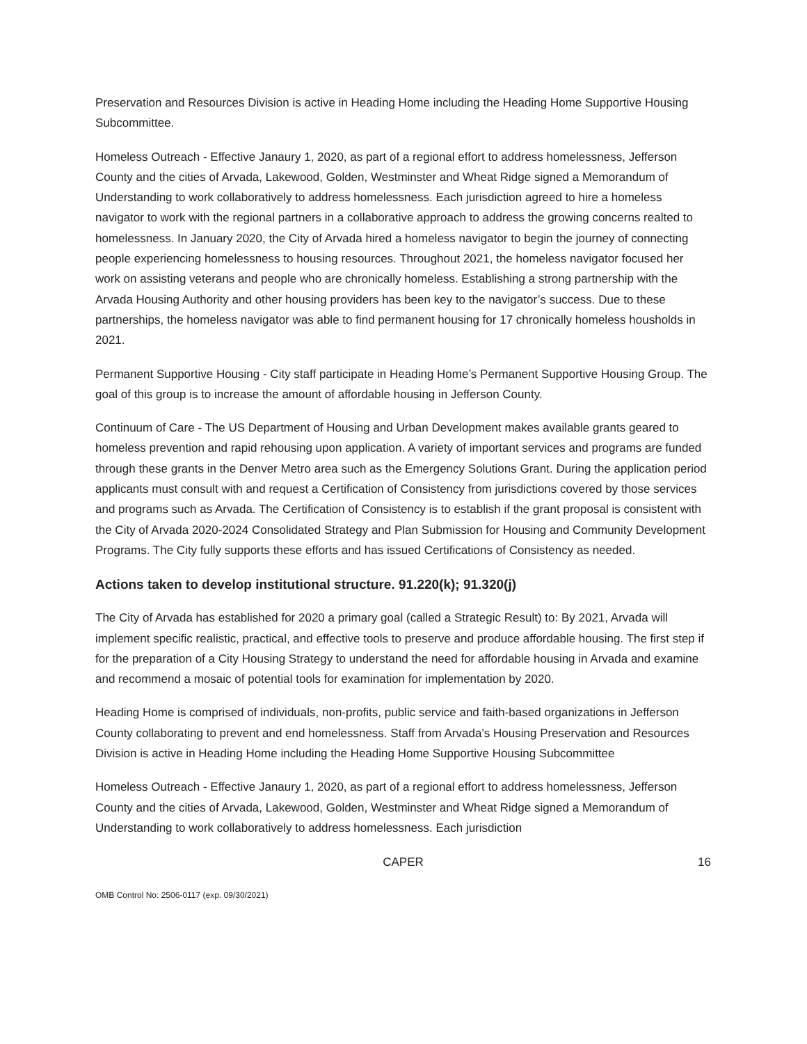Preservation and Resources Division is active in Heading Home including the Heading Home Supportive Housing Subcommittee.
Homeless Outreach - Effective Janaury 1, 2020, as part of a regional effort to address homelessness, Jefferson County and the cities of Arvada, Lakewood, Golden, Westminster and Wheat Ridge signed a Memorandum of Understanding to work collaboratively to address homelessness. Each jurisdiction agreed to hire a homeless navigator to work with the regional partners in a collaborative approach to address the growing concerns realted to homelessness. In January 2020, the City of Arvada hired a homeless navigator to begin the journey of connecting people experiencing homelessness to housing resources. Throughout 2021, the homeless navigator focused her work on assisting veterans and people who are chronically homeless. Establishing a strong partnership with the Arvada Housing Authority and other housing providers has been key to the navigator’s success. Due to these partnerships, the homeless navigator was able to find permanent housing for 17 chronically homeless housholds in 2021.
Permanent Supportive Housing - City staff participate in Heading Home’s Permanent Supportive Housing Group. The goal of this group is to increase the amount of affordable housing in Jefferson County.
Continuum of Care - The US Department of Housing and Urban Development makes available grants geared to homeless prevention and rapid rehousing upon application. A variety of important services and programs are funded through these grants in the Denver Metro area such as the Emergency Solutions Grant. During the application period applicants must consult with and request a Certification of Consistency from jurisdictions covered by those services and programs such as Arvada. The Certification of Consistency is to establish if the grant proposal is consistent with the City of Arvada 2020-2024 Consolidated Strategy and Plan Submission for Housing and Community Development Programs. The City fully supports these efforts and has issued Certifications of Consistency as needed.
Actions taken to develop institutional structure. 91.220(k); 91.320(j)
The City of Arvada has established for 2020 a primary goal (called a Strategic Result) to: By 2021, Arvada will implement specific realistic, practical, and effective tools to preserve and produce affordable housing. The first step if for the preparation of a City Housing Strategy to understand the need for affordable housing in Arvada and examine and recommend a mosaic of potential tools for examination for implementation by 2020.
Heading Home is comprised of individuals, non-profits, public service and faith-based organizations in Jefferson County collaborating to prevent and end homelessness. Staff from Arvada’s Housing Preservation and Resources Division is active in Heading Home including the Heading Home Supportive Housing Subcommittee
Homeless Outreach - Effective Janaury 1, 2020, as part of a regional effort to address homelessness, Jefferson County and the cities of Arvada, Lakewood, Golden, Westminster and Wheat Ridge signed a Memorandum of Understanding to work collaboratively to address homelessness. Each jurisdiction
CAPER 16
OMB Control No: 2506-0117 (exp. 09/30/2021)